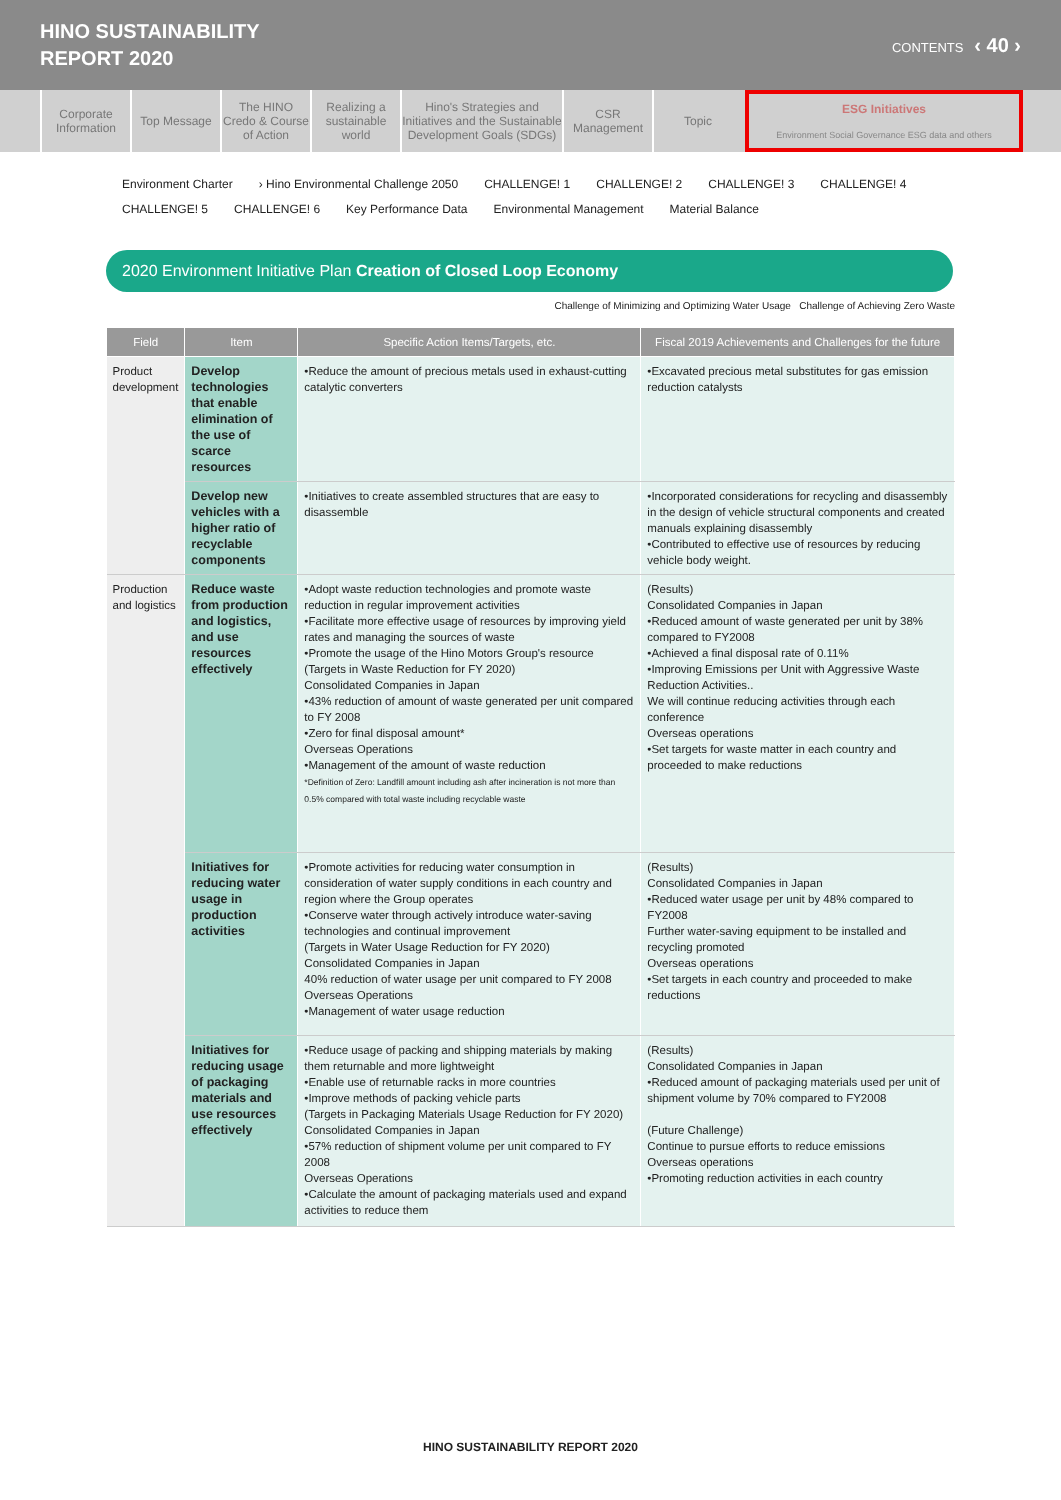HINO SUSTAINABILITY
REPORT 2020
CONTENTS ‹ 40 ›
Corporate Information
Top Message The HINO Credo & Course of Action
Realizing a sustainable world
Hino's Strategies and Initiatives and the Sustainable Development Goals (SDGs)
CSR Management
Topic ESG Initiatives
Environment Social Governance ESG data and others
Environment Charter › Hino Environmental Challenge 2050 CHALLENGE! 1 CHALLENGE! 2 CHALLENGE! 3 CHALLENGE! 4
CHALLENGE! 5 CHALLENGE! 6 Key Performance Data Environmental Management Material Balance
2020 Environment Initiative Plan Creation of Closed Loop Economy
Challenge of Minimizing and Optimizing Water Usage Challenge of Achieving Zero Waste
| Field | Item | Specific Action Items/Targets, etc. | Fiscal 2019 Achievements and Challenges for the future |
| --- | --- | --- | --- |
| Product development | Develop technologies that enable elimination of the use of scarce resources | •Reduce the amount of precious metals used in exhaust-cutting catalytic converters | •Excavated precious metal substitutes for gas emission reduction catalysts |
| | Develop new vehicles with a higher ratio of recyclable components | •Initiatives to create assembled structures that are easy to disassemble | •Incorporated considerations for recycling and disassembly in the design of vehicle structural components and created manuals explaining disassembly •Contributed to effective use of resources by reducing vehicle body weight. |
| Production and logistics | Reduce waste from production and logistics, and use resources effectively | •Adopt waste reduction technologies and promote waste reduction in regular improvement activities •Facilitate more effective usage of resources by improving yield rates and managing the sources of waste •Promote the usage of the Hino Motors Group's resource (Targets in Waste Reduction for FY 2020) Consolidated Companies in Japan •43% reduction of amount of waste generated per unit compared to FY 2008 •Zero for final disposal amount* Overseas Operations •Management of the amount of waste reduction *Definition of Zero: Landfill amount including ash after incineration is not more than 0.5% compared with total waste including recyclable waste | (Results) Consolidated Companies in Japan •Reduced amount of waste generated per unit by 38% compared to FY2008 •Achieved a final disposal rate of 0.11% •Improving Emissions per Unit with Aggressive Waste Reduction Activities.. We will continue reducing activities through each conference Overseas operations •Set targets for waste matter in each country and proceeded to make reductions |
| | Initiatives for reducing water usage in production activities | •Promote activities for reducing water consumption in consideration of water supply conditions in each country and region where the Group operates •Conserve water through actively introduce water-saving technologies and continual improvement (Targets in Water Usage Reduction for FY 2020) Consolidated Companies in Japan 40% reduction of water usage per unit compared to FY 2008 Overseas Operations •Management of water usage reduction | (Results) Consolidated Companies in Japan •Reduced water usage per unit by 48% compared to FY2008 Further water-saving equipment to be installed and recycling promoted Overseas operations •Set targets in each country and proceeded to make reductions |
| | Initiatives for reducing usage of packaging materials and use resources effectively | •Reduce usage of packing and shipping materials by making them returnable and more lightweight •Enable use of returnable racks in more countries •Improve methods of packing vehicle parts (Targets in Packaging Materials Usage Reduction for FY 2020) Consolidated Companies in Japan •57% reduction of shipment volume per unit compared to FY 2008 Overseas Operations •Calculate the amount of packaging materials used and expand activities to reduce them | (Results) Consolidated Companies in Japan •Reduced amount of packaging materials used per unit of shipment volume by 70% compared to FY2008 (Future Challenge) Continue to pursue efforts to reduce emissions Overseas operations •Promoting reduction activities in each country |
HINO SUSTAINABILITY REPORT 2020